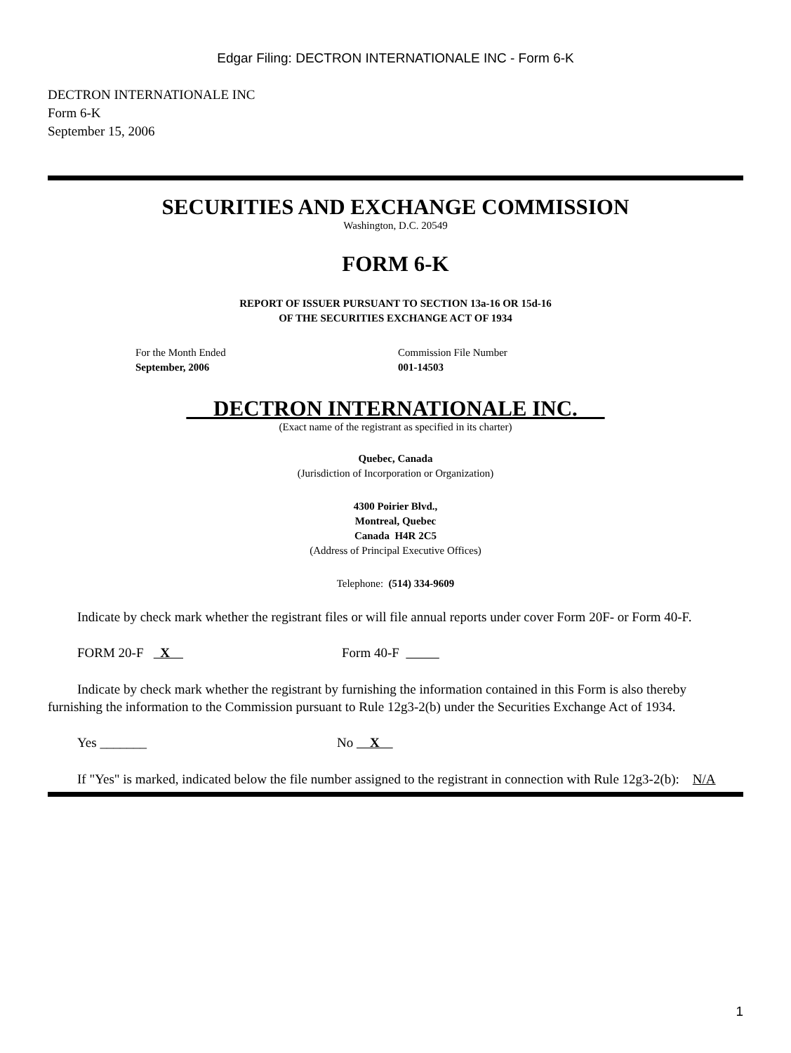Edgar Filing: DECTRON INTERNATIONALE INC - Form 6-K
DECTRON INTERNATIONALE INC
Form 6-K
September 15, 2006
SECURITIES AND EXCHANGE COMMISSION
Washington, D.C. 20549
FORM 6-K
REPORT OF ISSUER PURSUANT TO SECTION 13a-16 OR 15d-16
OF THE SECURITIES EXCHANGE ACT OF 1934
For the Month Ended
September, 2006
Commission File Number
001-14503
DECTRON INTERNATIONALE INC.
(Exact name of the registrant as specified in its charter)
Quebec, Canada
(Jurisdiction of Incorporation or Organization)
4300 Poirier Blvd.,
Montreal, Quebec
Canada H4R 2C5
(Address of Principal Executive Offices)
Telephone: (514) 334-9609
Indicate by check mark whether the registrant files or will file annual reports under cover Form 20F- or Form 40-F.
FORM 20-F X Form 40-F
Indicate by check mark whether the registrant by furnishing the information contained in this Form is also thereby furnishing the information to the Commission pursuant to Rule 12g3-2(b) under the Securities Exchange Act of 1934.
Yes _______ No X
If "Yes" is marked, indicated below the file number assigned to the registrant in connection with Rule 12g3-2(b): N/A
1